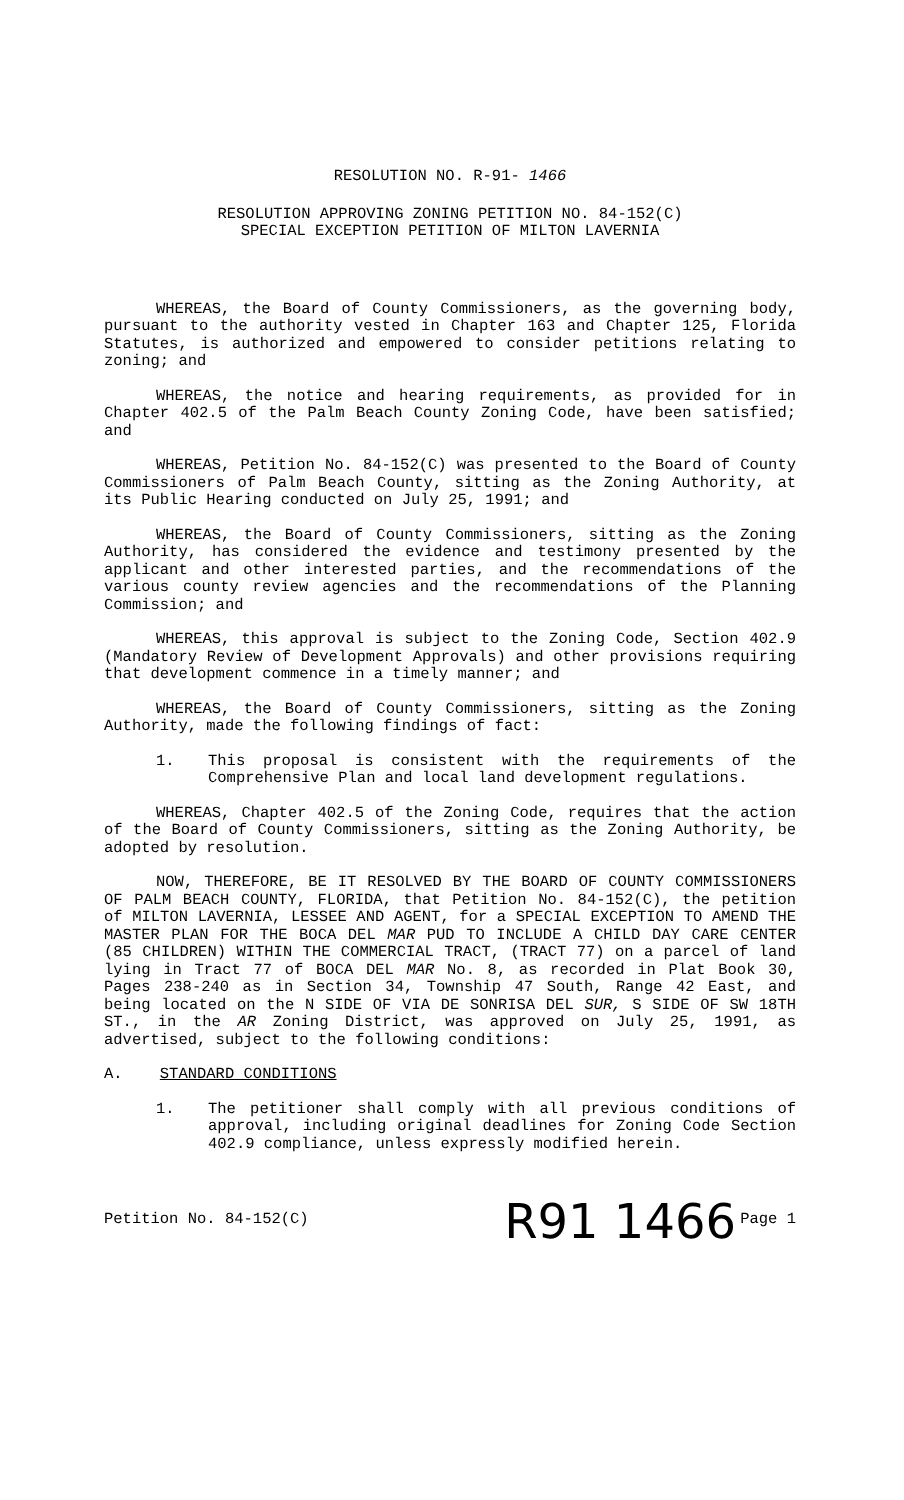RESOLUTION NO. R-91- 1466
RESOLUTION APPROVING ZONING PETITION NO. 84-152(C)
SPECIAL EXCEPTION PETITION OF MILTON LAVERNIA
WHEREAS, the Board of County Commissioners, as the governing body, pursuant to the authority vested in Chapter 163 and Chapter 125, Florida Statutes, is authorized and empowered to consider petitions relating to zoning; and
WHEREAS, the notice and hearing requirements, as provided for in Chapter 402.5 of the Palm Beach County Zoning Code, have been satisfied; and
WHEREAS, Petition No. 84-152(C) was presented to the Board of County Commissioners of Palm Beach County, sitting as the Zoning Authority, at its Public Hearing conducted on July 25, 1991; and
WHEREAS, the Board of County Commissioners, sitting as the Zoning Authority, has considered the evidence and testimony presented by the applicant and other interested parties, and the recommendations of the various county review agencies and the recommendations of the Planning Commission; and
WHEREAS, this approval is subject to the Zoning Code, Section 402.9 (Mandatory Review of Development Approvals) and other provisions requiring that development commence in a timely manner; and
WHEREAS, the Board of County Commissioners, sitting as the Zoning Authority, made the following findings of fact:
1. This proposal is consistent with the requirements of the Comprehensive Plan and local land development regulations.
WHEREAS, Chapter 402.5 of the Zoning Code, requires that the action of the Board of County Commissioners, sitting as the Zoning Authority, be adopted by resolution.
NOW, THEREFORE, BE IT RESOLVED BY THE BOARD OF COUNTY COMMISSIONERS OF PALM BEACH COUNTY, FLORIDA, that Petition No. 84-152(C), the petition of MILTON LAVERNIA, LESSEE AND AGENT, for a SPECIAL EXCEPTION TO AMEND THE MASTER PLAN FOR THE BOCA DEL MAR PUD TO INCLUDE A CHILD DAY CARE CENTER (85 CHILDREN) WITHIN THE COMMERCIAL TRACT, (TRACT 77) on a parcel of land lying in Tract 77 of BOCA DEL MAR No. 8, as recorded in Plat Book 30, Pages 238-240 as in Section 34, Township 47 South, Range 42 East, and being located on the N SIDE OF VIA DE SONRISA DEL SUR, S SIDE OF SW 18TH ST., in the AR Zoning District, was approved on July 25, 1991, as advertised, subject to the following conditions:
A. STANDARD CONDITIONS
1. The petitioner shall comply with all previous conditions of approval, including original deadlines for Zoning Code Section 402.9 compliance, unless expressly modified herein.
R91 1466
Petition No. 84-152(C) Page 1